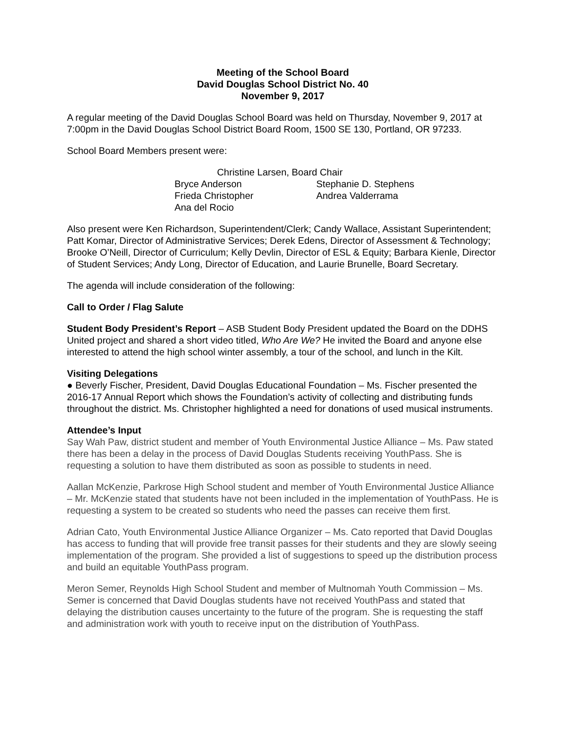Meeting of the School Board
David Douglas School District No. 40
November 9, 2017
A regular meeting of the David Douglas School Board was held on Thursday, November 9, 2017 at 7:00pm in the David Douglas School District Board Room, 1500 SE 130, Portland, OR 97233.
School Board Members present were:
Christine Larsen, Board Chair
Bryce Anderson Stephanie D. Stephens
Frieda Christopher Andrea Valderrama
Ana del Rocio
Also present were Ken Richardson, Superintendent/Clerk; Candy Wallace, Assistant Superintendent; Patt Komar, Director of Administrative Services; Derek Edens, Director of Assessment & Technology; Brooke O’Neill, Director of Curriculum; Kelly Devlin, Director of ESL & Equity; Barbara Kienle, Director of Student Services; Andy Long, Director of Education, and Laurie Brunelle, Board Secretary.
The agenda will include consideration of the following:
Call to Order / Flag Salute
Student Body President’s Report – ASB Student Body President updated the Board on the DDHS United project and shared a short video titled, Who Are We? He invited the Board and anyone else interested to attend the high school winter assembly, a tour of the school, and lunch in the Kilt.
Visiting Delegations
● Beverly Fischer, President, David Douglas Educational Foundation – Ms. Fischer presented the 2016-17 Annual Report which shows the Foundation’s activity of collecting and distributing funds throughout the district. Ms. Christopher highlighted a need for donations of used musical instruments.
Attendee’s Input
Say Wah Paw, district student and member of Youth Environmental Justice Alliance – Ms. Paw stated there has been a delay in the process of David Douglas Students receiving YouthPass. She is requesting a solution to have them distributed as soon as possible to students in need.
Aallan McKenzie, Parkrose High School student and member of Youth Environmental Justice Alliance – Mr. McKenzie stated that students have not been included in the implementation of YouthPass. He is requesting a system to be created so students who need the passes can receive them first.
Adrian Cato, Youth Environmental Justice Alliance Organizer – Ms. Cato reported that David Douglas has access to funding that will provide free transit passes for their students and they are slowly seeing implementation of the program. She provided a list of suggestions to speed up the distribution process and build an equitable YouthPass program.
Meron Semer, Reynolds High School Student and member of Multnomah Youth Commission – Ms. Semer is concerned that David Douglas students have not received YouthPass and stated that delaying the distribution causes uncertainty to the future of the program. She is requesting the staff and administration work with youth to receive input on the distribution of YouthPass.